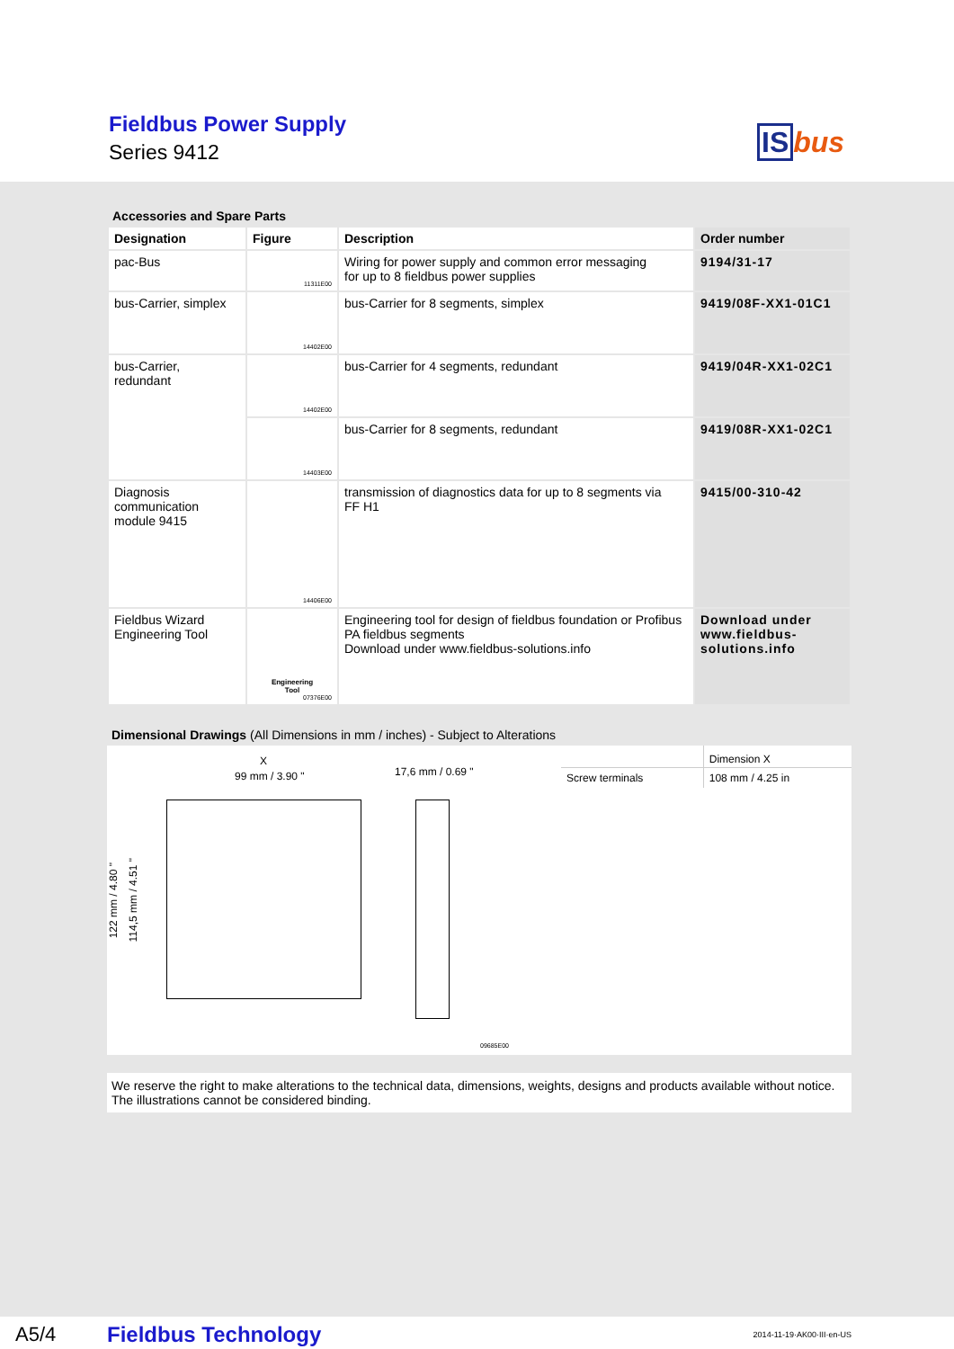Fieldbus Power Supply
Series 9412 ISbus
Accessories and Spare Parts
| Designation | Figure | Description | Order number |
| --- | --- | --- | --- |
| pac-Bus | 11311E00 | Wiring for power supply and common error messaging for up to 8 fieldbus power supplies | 9194/31-17 |
| bus-Carrier, simplex | 14402E00 | bus-Carrier for 8 segments, simplex | 9419/08F-XX1-01C1 |
| bus-Carrier, redundant | 14402E00 | bus-Carrier for 4 segments, redundant | 9419/04R-XX1-02C1 |
| | 14403E00 | bus-Carrier for 8 segments, redundant | 9419/08R-XX1-02C1 |
| Diagnosis communication module 9415 | 14406E00 | transmission of diagnostics data for up to 8 segments via FF H1 | 9415/00-310-42 |
| Fieldbus Wizard Engineering Tool | Engineering Tool 07376E00 | Engineering tool for design of fieldbus foundation or Profibus PA fieldbus segments Download under www.fieldbus-solutions.info | Download under www.fieldbus- solutions.info |
Dimensional Drawings (All Dimensions in mm / inches) - Subject to Alterations
X
99 mm / 3.90 " 17,6 mm / 0.69 "
122 mm / 4.80 "
114,5 mm / 4.51 "
09685E00
| | Dimension X |
| Screw terminals | 108 mm / 4.25 in |
We reserve the right to make alterations to the technical data, dimensions, weights, designs and products available without notice.
The illustrations cannot be considered binding.
A5/4 Fieldbus Technology 2014-11-19·AK00·III·en-US